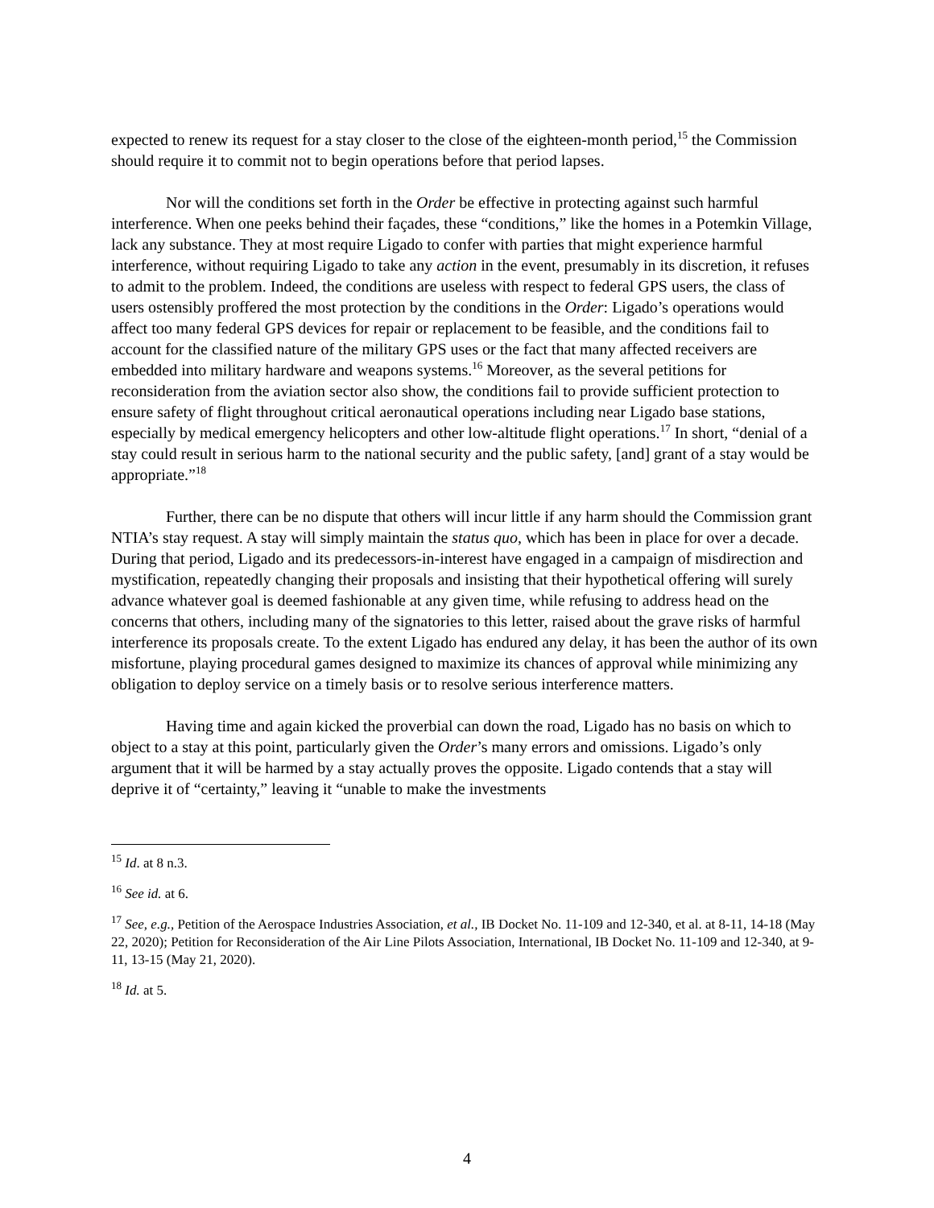expected to renew its request for a stay closer to the close of the eighteen-month period,<sup>15</sup> the Commission should require it to commit not to begin operations before that period lapses.
Nor will the conditions set forth in the Order be effective in protecting against such harmful interference. When one peeks behind their façades, these “conditions,” like the homes in a Potemkin Village, lack any substance. They at most require Ligado to confer with parties that might experience harmful interference, without requiring Ligado to take any action in the event, presumably in its discretion, it refuses to admit to the problem. Indeed, the conditions are useless with respect to federal GPS users, the class of users ostensibly proffered the most protection by the conditions in the Order: Ligado’s operations would affect too many federal GPS devices for repair or replacement to be feasible, and the conditions fail to account for the classified nature of the military GPS uses or the fact that many affected receivers are embedded into military hardware and weapons systems.<sup>16</sup> Moreover, as the several petitions for reconsideration from the aviation sector also show, the conditions fail to provide sufficient protection to ensure safety of flight throughout critical aeronautical operations including near Ligado base stations, especially by medical emergency helicopters and other low-altitude flight operations.<sup>17</sup> In short, “denial of a stay could result in serious harm to the national security and the public safety, [and] grant of a stay would be appropriate.”<sup>18</sup>
Further, there can be no dispute that others will incur little if any harm should the Commission grant NTIA’s stay request. A stay will simply maintain the status quo, which has been in place for over a decade. During that period, Ligado and its predecessors-in-interest have engaged in a campaign of misdirection and mystification, repeatedly changing their proposals and insisting that their hypothetical offering will surely advance whatever goal is deemed fashionable at any given time, while refusing to address head on the concerns that others, including many of the signatories to this letter, raised about the grave risks of harmful interference its proposals create. To the extent Ligado has endured any delay, it has been the author of its own misfortune, playing procedural games designed to maximize its chances of approval while minimizing any obligation to deploy service on a timely basis or to resolve serious interference matters.
Having time and again kicked the proverbial can down the road, Ligado has no basis on which to object to a stay at this point, particularly given the Order’s many errors and omissions. Ligado’s only argument that it will be harmed by a stay actually proves the opposite. Ligado contends that a stay will deprive it of “certainty,” leaving it “unable to make the investments
<sup>15</sup> Id. at 8 n.3.
<sup>16</sup> See id. at 6.
<sup>17</sup> See, e.g., Petition of the Aerospace Industries Association, et al., IB Docket No. 11-109 and 12-340, et al. at 8-11, 14-18 (May 22, 2020); Petition for Reconsideration of the Air Line Pilots Association, International, IB Docket No. 11-109 and 12-340, at 9-11, 13-15 (May 21, 2020).
<sup>18</sup> Id. at 5.
4